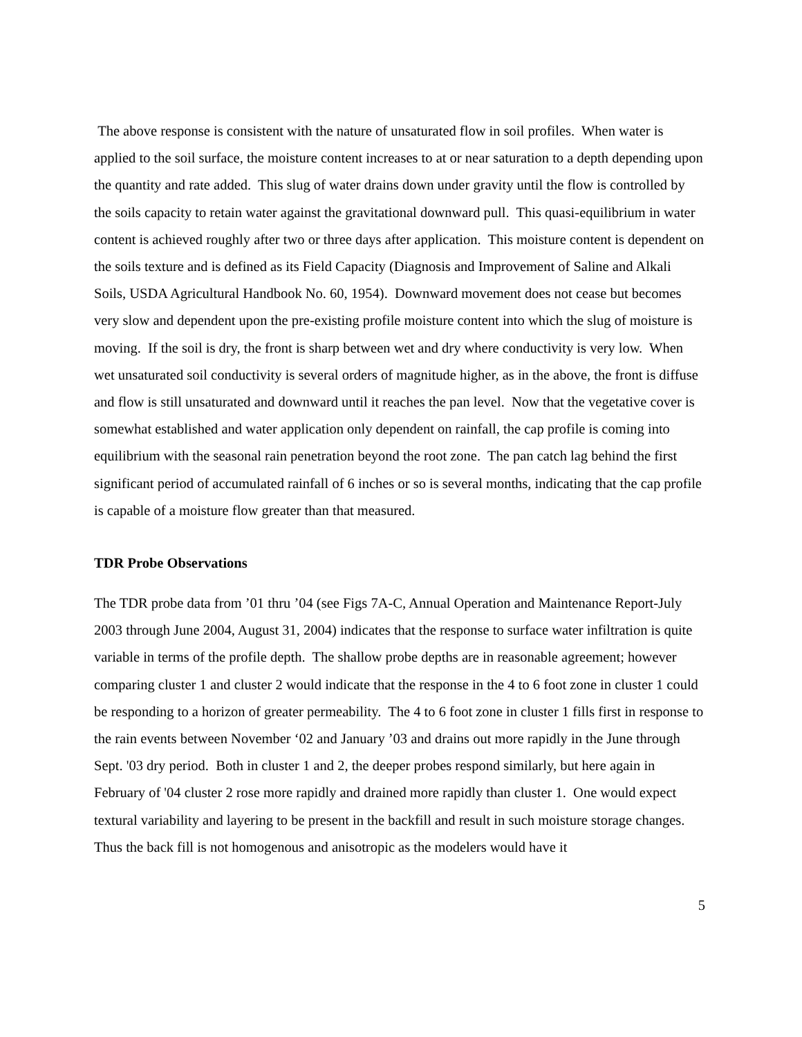The above response is consistent with the nature of unsaturated flow in soil profiles. When water is applied to the soil surface, the moisture content increases to at or near saturation to a depth depending upon the quantity and rate added. This slug of water drains down under gravity until the flow is controlled by the soils capacity to retain water against the gravitational downward pull. This quasi-equilibrium in water content is achieved roughly after two or three days after application. This moisture content is dependent on the soils texture and is defined as its Field Capacity (Diagnosis and Improvement of Saline and Alkali Soils, USDA Agricultural Handbook No. 60, 1954). Downward movement does not cease but becomes very slow and dependent upon the pre-existing profile moisture content into which the slug of moisture is moving. If the soil is dry, the front is sharp between wet and dry where conductivity is very low. When wet unsaturated soil conductivity is several orders of magnitude higher, as in the above, the front is diffuse and flow is still unsaturated and downward until it reaches the pan level. Now that the vegetative cover is somewhat established and water application only dependent on rainfall, the cap profile is coming into equilibrium with the seasonal rain penetration beyond the root zone. The pan catch lag behind the first significant period of accumulated rainfall of 6 inches or so is several months, indicating that the cap profile is capable of a moisture flow greater than that measured.
TDR Probe Observations
The TDR probe data from ’01 thru ’04 (see Figs 7A-C, Annual Operation and Maintenance Report-July 2003 through June 2004, August 31, 2004) indicates that the response to surface water infiltration is quite variable in terms of the profile depth. The shallow probe depths are in reasonable agreement; however comparing cluster 1 and cluster 2 would indicate that the response in the 4 to 6 foot zone in cluster 1 could be responding to a horizon of greater permeability. The 4 to 6 foot zone in cluster 1 fills first in response to the rain events between November ‘02 and January ’03 and drains out more rapidly in the June through Sept. '03 dry period. Both in cluster 1 and 2, the deeper probes respond similarly, but here again in February of '04 cluster 2 rose more rapidly and drained more rapidly than cluster 1. One would expect textural variability and layering to be present in the backfill and result in such moisture storage changes. Thus the back fill is not homogenous and anisotropic as the modelers would have it
5